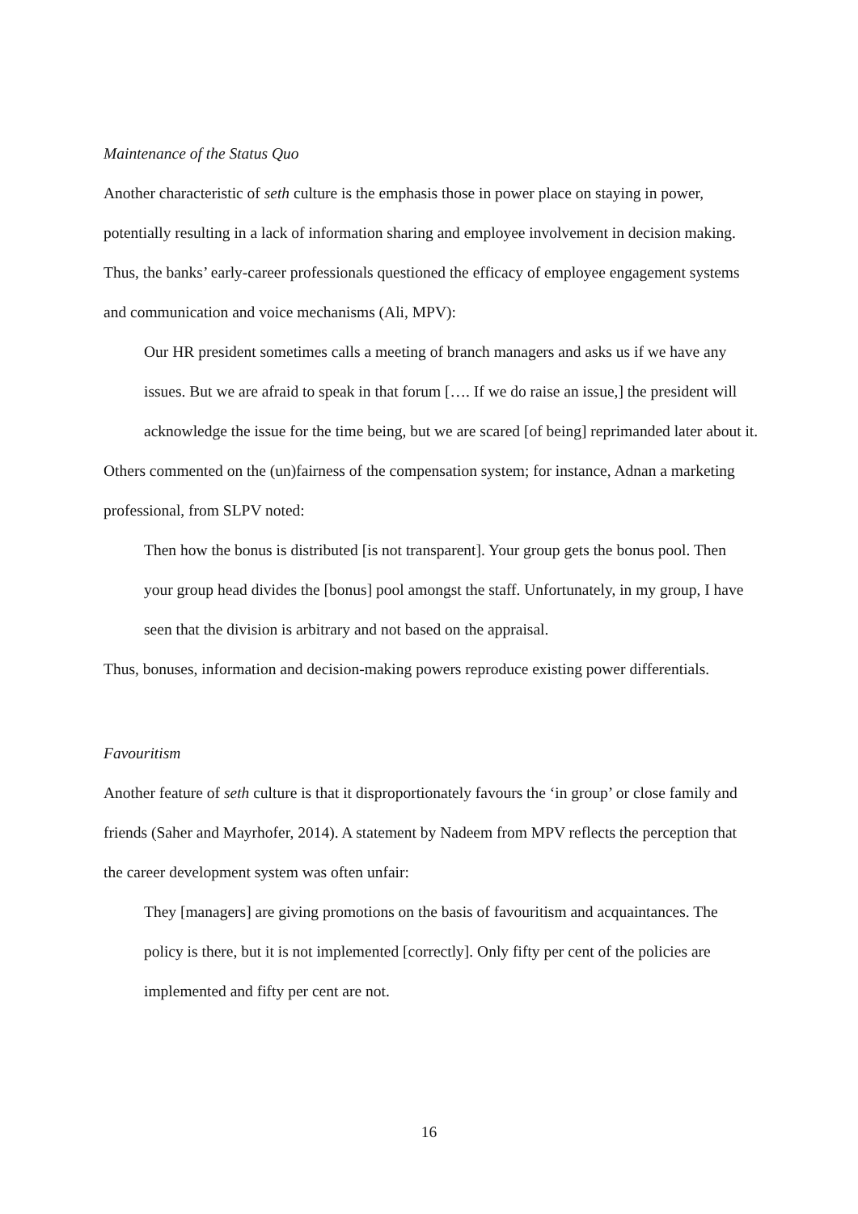Maintenance of the Status Quo
Another characteristic of seth culture is the emphasis those in power place on staying in power, potentially resulting in a lack of information sharing and employee involvement in decision making. Thus, the banks’ early-career professionals questioned the efficacy of employee engagement systems and communication and voice mechanisms (Ali, MPV):
Our HR president sometimes calls a meeting of branch managers and asks us if we have any issues. But we are afraid to speak in that forum […. If we do raise an issue,] the president will acknowledge the issue for the time being, but we are scared [of being] reprimanded later about it.
Others commented on the (un)fairness of the compensation system; for instance, Adnan a marketing professional, from SLPV noted:
Then how the bonus is distributed [is not transparent]. Your group gets the bonus pool. Then your group head divides the [bonus] pool amongst the staff. Unfortunately, in my group, I have seen that the division is arbitrary and not based on the appraisal.
Thus, bonuses, information and decision-making powers reproduce existing power differentials.
Favouritism
Another feature of seth culture is that it disproportionately favours the ‘in group’ or close family and friends (Saher and Mayrhofer, 2014). A statement by Nadeem from MPV reflects the perception that the career development system was often unfair:
They [managers] are giving promotions on the basis of favouritism and acquaintances. The policy is there, but it is not implemented [correctly]. Only fifty per cent of the policies are implemented and fifty per cent are not.
16